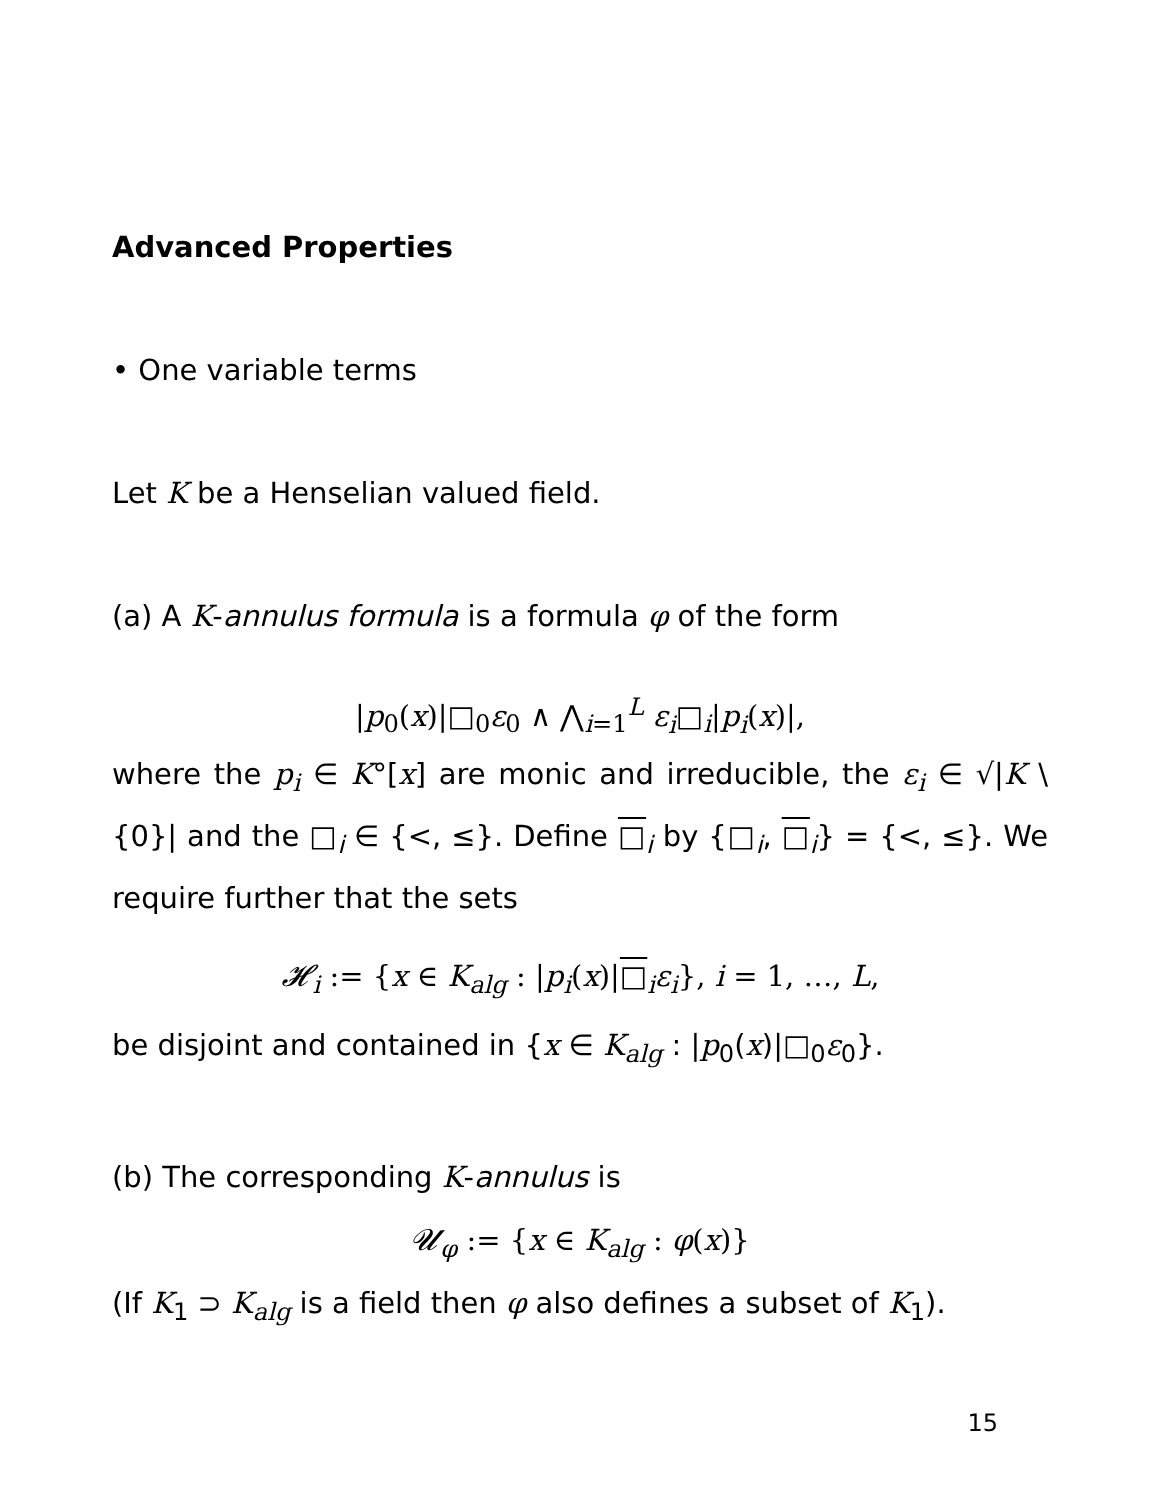Advanced Properties
• One variable terms
Let K be a Henselian valued field.
(a) A K-annulus formula is a formula φ of the form
|p<sub>0</sub>(x)|□<sub>0</sub>ε<sub>0</sub> ∧ ⋀<sub>i=1</sub><sup>L</sup> ε<sub>i</sub>□<sub>i</sub>|p<sub>i</sub>(x)|,
where the p<sub>i</sub> ∈ K°[x] are monic and irreducible, the ε<sub>i</sub> ∈ √|K \ {0}| and the □<sub>i</sub> ∈ {<, ≤}. Define □<sub>i</sub> by {□<sub>i</sub>, □<sub>i</sub>} = {<, ≤}. We require further that the sets
𝓗<sub>i</sub> := {x ∈ K<sub>alg</sub> : |p<sub>i</sub>(x)|□<sub>i</sub>ε<sub>i</sub>}, i = 1, …, L,
be disjoint and contained in {x ∈ K<sub>alg</sub> : |p<sub>0</sub>(x)|□<sub>0</sub>ε<sub>0</sub>}.
(b) The corresponding K-annulus is
𝓤<sub>φ</sub> := {x ∈ K<sub>alg</sub> : φ(x)}
(If K<sub>1</sub> ⊃ K<sub>alg</sub> is a field then φ also defines a subset of K<sub>1</sub>).
15